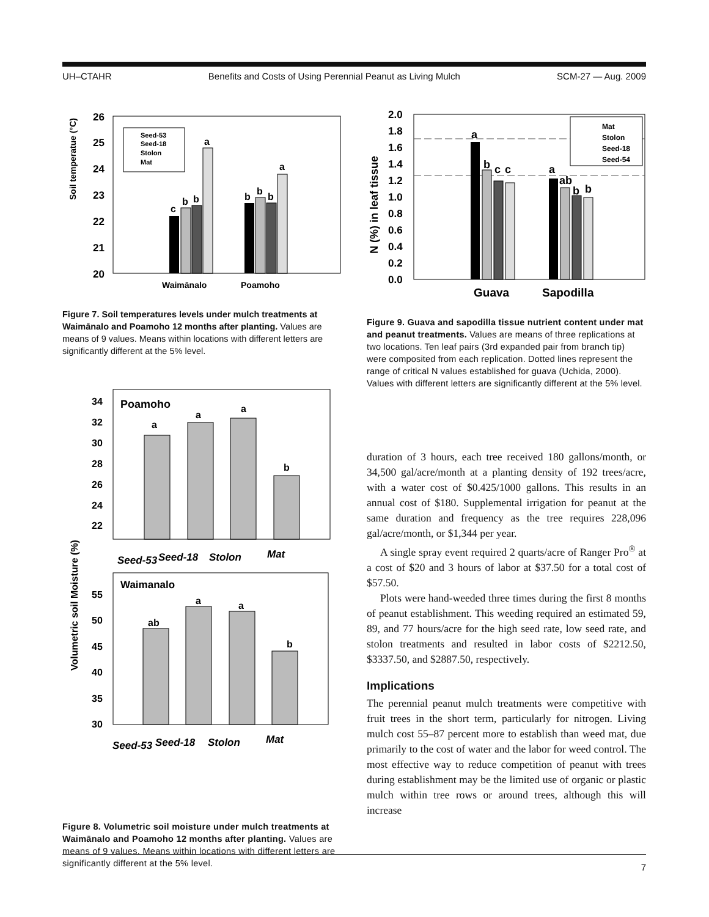UH–CTAHR Benefits and Costs of Using Perennial Peanut as Living Mulch SCM-27 — Aug. 2009
Soil temperatue (°C)
26
25
24
23
22
21
20
c
b
b
a
b
b
b
a
Seed-53
Seed-18
Stolon
Mat
Waimānalo
Poamoho
Figure 7. Soil temperatures levels under mulch treatments at Waimānalo and Poamoho 12 months after planting. Values are means of 9 values. Means within locations with different letters are significantly different at the 5% level.
Volumetric soil Moisture (%)
Poamoho
34
32
30
28
26
24
22
a
a
a
b
Seed-53
Seed-18
Stolon
Mat
Waimanalo
55
50
45
40
35
30
ab
a
a
b
Seed-53
Seed-18
Stolon
Mat
Figure 8. Volumetric soil moisture under mulch treatments at Waimānalo and Poamoho 12 months after planting. Values are means of 9 values. Means within locations with different letters are significantly different at the 5% level.
N (%) in leaf tissue
2.0
1.8
1.6
1.4
1.2
1.0
0.8
0.6
0.4
0.2
0.0
a
b
c
c
a
ab
b
b
Mat
Stolon
Seed-18
Seed-54
Guava
Sapodilla
Figure 9. Guava and sapodilla tissue nutrient content under mat and peanut treatments. Values are means of three replications at two locations. Ten leaf pairs (3rd expanded pair from branch tip) were composited from each replication. Dotted lines represent the range of critical N values established for guava (Uchida, 2000). Values with different letters are significantly different at the 5% level.
duration of 3 hours, each tree received 180 gallons/month, or 34,500 gal/acre/month at a planting density of 192 trees/acre, with a water cost of $0.425/1000 gallons. This results in an annual cost of $180. Supplemental irrigation for peanut at the same duration and frequency as the tree requires 228,096 gal/acre/month, or $1,344 per year.
A single spray event required 2 quarts/acre of Ranger Pro<sup>®</sup> at a cost of $20 and 3 hours of labor at $37.50 for a total cost of $57.50.
Plots were hand-weeded three times during the first 8 months of peanut establishment. This weeding required an estimated 59, 89, and 77 hours/acre for the high seed rate, low seed rate, and stolon treatments and resulted in labor costs of $2212.50, $3337.50, and $2887.50, respectively.
Implications
The perennial peanut mulch treatments were competitive with fruit trees in the short term, particularly for nitrogen. Living mulch cost 55–87 percent more to establish than weed mat, due primarily to the cost of water and the labor for weed control. The most effective way to reduce competition of peanut with trees during establishment may be the limited use of organic or plastic mulch within tree rows or around trees, although this will increase
7